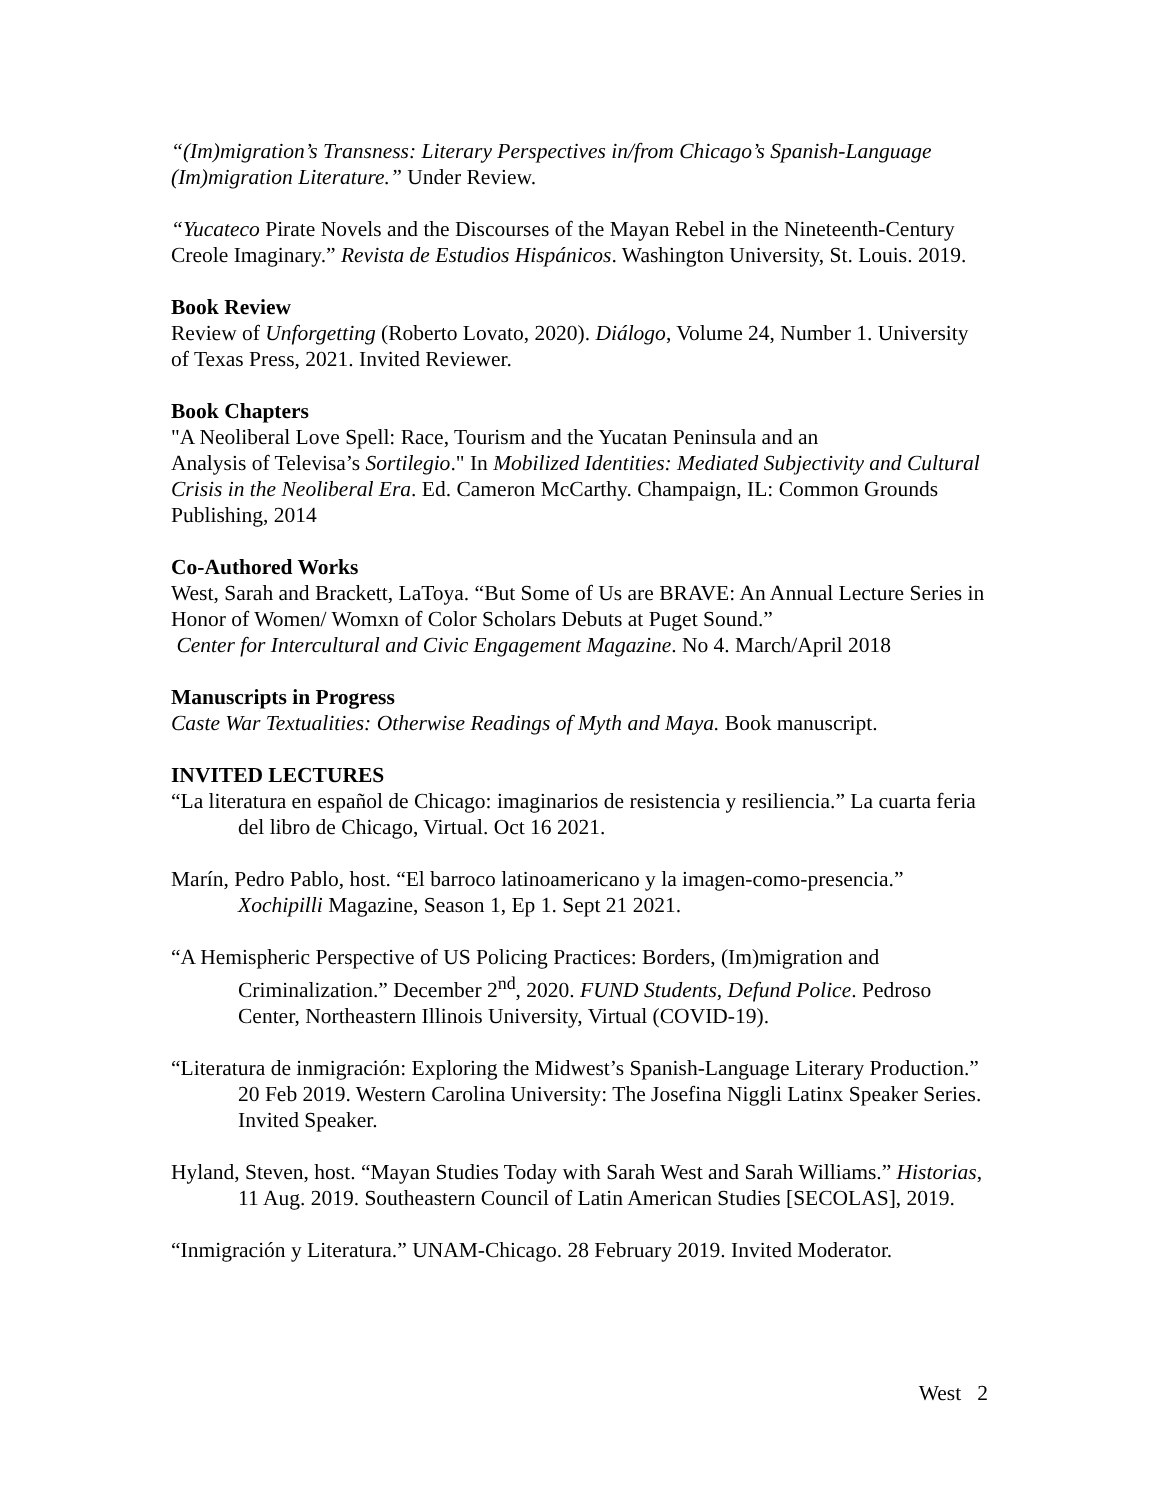“(Im)migration’s Transness: Literary Perspectives in/from Chicago’s Spanish-Language (Im)migration Literature.” Under Review.
“Yucateco Pirate Novels and the Discourses of the Mayan Rebel in the Nineteenth-Century Creole Imaginary.” Revista de Estudios Hispánicos. Washington University, St. Louis. 2019.
Book Review
Review of Unforgetting (Roberto Lovato, 2020). Diálogo, Volume 24, Number 1. University of Texas Press, 2021. Invited Reviewer.
Book Chapters
"A Neoliberal Love Spell: Race, Tourism and the Yucatan Peninsula and an
Analysis of Televisa’s Sortilegio." In Mobilized Identities: Mediated Subjectivity and Cultural Crisis in the Neoliberal Era. Ed. Cameron McCarthy. Champaign, IL: Common Grounds Publishing, 2014
Co-Authored Works
West, Sarah and Brackett, LaToya. “But Some of Us are BRAVE: An Annual Lecture Series in Honor of Women/ Womxn of Color Scholars Debuts at Puget Sound.”
Center for Intercultural and Civic Engagement Magazine. No 4. March/April 2018
Manuscripts in Progress
Caste War Textualities: Otherwise Readings of Myth and Maya. Book manuscript.
INVITED LECTURES
“La literatura en español de Chicago: imaginarios de resistencia y resiliencia.” La cuarta feria del libro de Chicago, Virtual. Oct 16 2021.
Marín, Pedro Pablo, host. “El barroco latinoamericano y la imagen-como-presencia.” Xochipilli Magazine, Season 1, Ep 1. Sept 21 2021.
“A Hemispheric Perspective of US Policing Practices: Borders, (Im)migration and Criminalization.” December 2<sup>nd</sup>, 2020. FUND Students, Defund Police. Pedroso Center, Northeastern Illinois University, Virtual (COVID-19).
“Literatura de inmigración: Exploring the Midwest’s Spanish-Language Literary Production.” 20 Feb 2019. Western Carolina University: The Josefina Niggli Latinx Speaker Series. Invited Speaker.
Hyland, Steven, host. “Mayan Studies Today with Sarah West and Sarah Williams.” Historias, 11 Aug. 2019. Southeastern Council of Latin American Studies [SECOLAS], 2019.
“Inmigración y Literatura.” UNAM-Chicago. 28 February 2019. Invited Moderator.
West 2